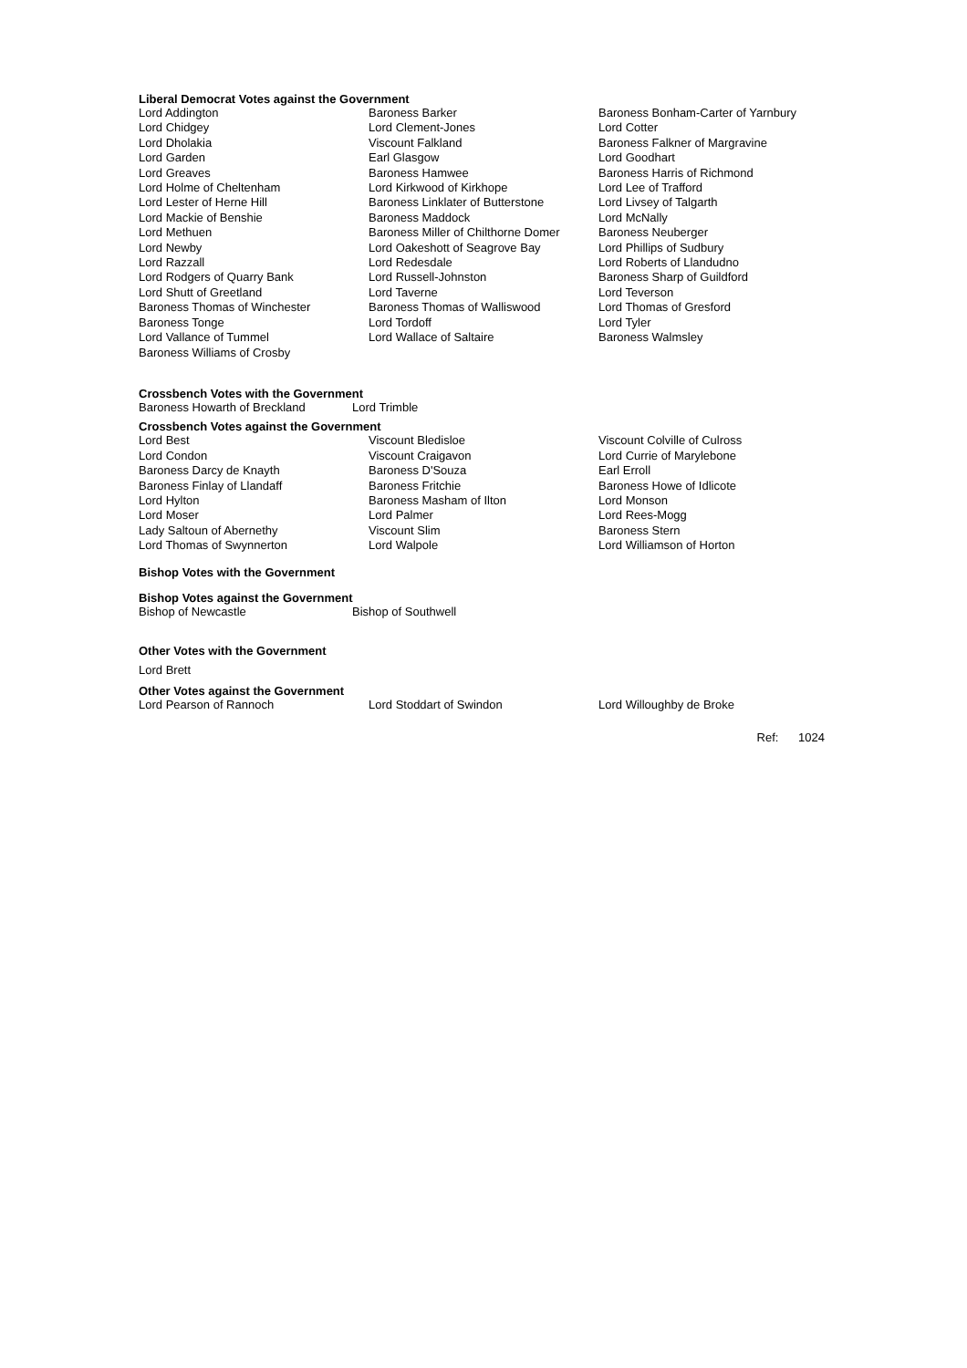Liberal Democrat Votes against the Government
| Lord Addington | Baroness Barker | Baroness Bonham-Carter of Yarnbury |
| Lord Chidgey | Lord Clement-Jones | Lord Cotter |
| Lord Dholakia | Viscount Falkland | Baroness Falkner of Margravine |
| Lord Garden | Earl Glasgow | Lord Goodhart |
| Lord Greaves | Baroness Hamwee | Baroness Harris of Richmond |
| Lord Holme of Cheltenham | Lord Kirkwood of Kirkhope | Lord Lee of Trafford |
| Lord Lester of Herne Hill | Baroness Linklater of Butterstone | Lord Livsey of Talgarth |
| Lord Mackie of Benshie | Baroness Maddock | Lord McNally |
| Lord Methuen | Baroness Miller of Chilthorne Domer | Baroness Neuberger |
| Lord Newby | Lord Oakeshott of Seagrove Bay | Lord Phillips of Sudbury |
| Lord Razzall | Lord Redesdale | Lord Roberts of Llandudno |
| Lord Rodgers of Quarry Bank | Lord Russell-Johnston | Baroness Sharp of Guildford |
| Lord Shutt of Greetland | Lord Taverne | Lord Teverson |
| Baroness Thomas of Winchester | Baroness Thomas of Walliswood | Lord Thomas of Gresford |
| Baroness Tonge | Lord Tordoff | Lord Tyler |
| Lord Vallance of Tummel | Lord Wallace of Saltaire | Baroness Walmsley |
| Baroness Williams of Crosby | | |
Crossbench Votes with the Government
| Baroness Howarth of Breckland | Lord Trimble |
Crossbench Votes against the Government
| Lord Best | Viscount Bledisloe | Viscount Colville of Culross |
| Lord Condon | Viscount Craigavon | Lord Currie of Marylebone |
| Baroness Darcy de Knayth | Baroness D'Souza | Earl Erroll |
| Baroness Finlay of Llandaff | Baroness Fritchie | Baroness Howe of Idlicote |
| Lord Hylton | Baroness Masham of Ilton | Lord Monson |
| Lord Moser | Lord Palmer | Lord Rees-Mogg |
| Lady Saltoun of Abernethy | Viscount Slim | Baroness Stern |
| Lord Thomas of Swynnerton | Lord Walpole | Lord Williamson of Horton |
Bishop Votes with the Government
Bishop Votes against the Government
| Bishop of Newcastle | Bishop of Southwell |
Other Votes with the Government
Lord Brett
Other Votes against the Government
| Lord Pearson of Rannoch | Lord Stoddart of Swindon | Lord Willoughby de Broke |
Ref: 1024